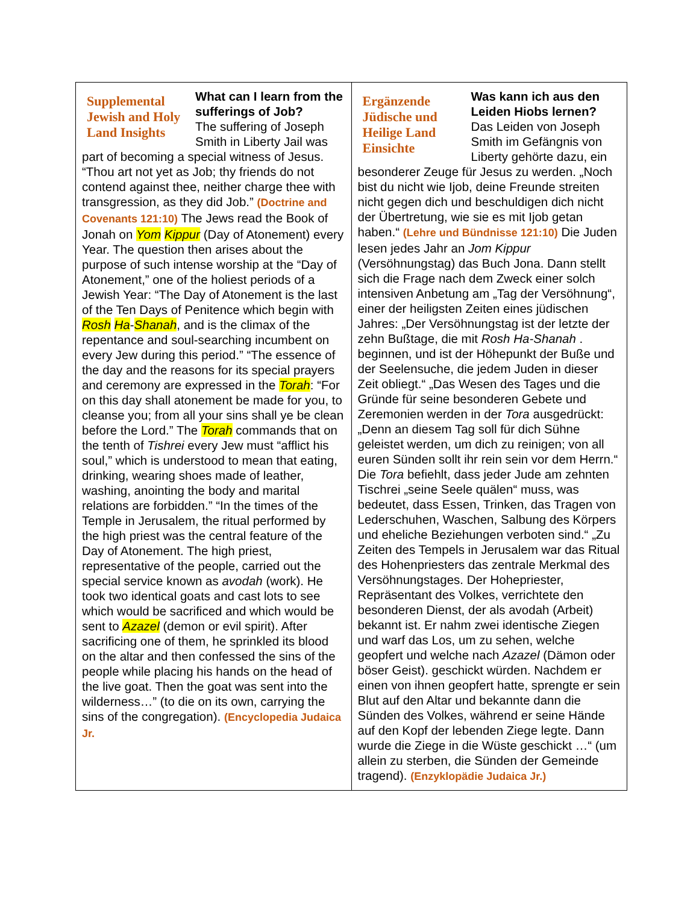| Supplemental Jewish and Holy Land Insights What can I learn from the sufferings of Job? The suffering of Joseph Smith in Liberty Jail was part of becoming a special witness of Jesus. “Thou art not yet as Job; thy friends do not contend against thee, neither charge thee with transgression, as they did Job.” (Doctrine and Covenants 121:10) The Jews read the Book of Jonah on Yom Kippur (Day of Atonement) every Year. The question then arises about the purpose of such intense worship at the “Day of Atonement,” one of the holiest periods of a Jewish Year: “The Day of Atonement is the last of the Ten Days of Penitence which begin with Rosh Ha - Shanah , and is the climax of the repentance and soul-searching incumbent on every Jew during this period.” “The essence of the day and the reasons for its special prayers and ceremony are expressed in the Torah : “For on this day shall atonement be made for you, to cleanse you; from all your sins shall ye be clean before the Lord.” The Torah commands that on the tenth of Tishrei every Jew must “afflict his soul,” which is understood to mean that eating, drinking, wearing shoes made of leather, washing, anointing the body and marital relations are forbidden.” “In the times of the Temple in Jerusalem, the ritual performed by the high priest was the central feature of the Day of Atonement. The high priest, representative of the people, carried out the special service known as avodah (work). He took two identical goats and cast lots to see which would be sacrificed and which would be sent to Azazel (demon or evil spirit). After sacrificing one of them, he sprinkled its blood on the altar and then confessed the sins of the people while placing his hands on the head of the live goat. Then the goat was sent into the wilderness…” (to die on its own, carrying the sins of the congregation). (Encyclopedia Judaica Jr. | Ergänzende Jüdische und Heilige Land Einsichte Was kann ich aus den Leiden Hiobs lernen? Das Leiden von Joseph Smith im Gefängnis von Liberty gehörte dazu, ein besonderer Zeuge für Jesus zu werden. „Noch bist du nicht wie Ijob, deine Freunde streiten nicht gegen dich und beschuldigen dich nicht der Übertretung, wie sie es mit Ijob getan haben.“ (Lehre und Bündnisse 121:10) Die Juden lesen jedes Jahr an Jom Kippur (Versöhnungstag) das Buch Jona. Dann stellt sich die Frage nach dem Zweck einer solch intensiven Anbetung am „Tag der Versöhnung“, einer der heiligsten Zeiten eines jüdischen Jahres: „Der Versöhnungstag ist der letzte der zehn Bußtage, die mit Rosh Ha-Shanah . beginnen, und ist der Höhepunkt der Buße und der Seelensuche, die jedem Juden in dieser Zeit obliegt.“ „Das Wesen des Tages und die Gründe für seine besonderen Gebete und Zeremonien werden in der Tora ausgedrückt: „Denn an diesem Tag soll für dich Sühne geleistet werden, um dich zu reinigen; von all euren Sünden sollt ihr rein sein vor dem Herrn.“ Die Tora befiehlt, dass jeder Jude am zehnten Tischrei „seine Seele quälen“ muss, was bedeutet, dass Essen, Trinken, das Tragen von Lederschuhen, Waschen, Salbung des Körpers und eheliche Beziehungen verboten sind.“ „Zu Zeiten des Tempels in Jerusalem war das Ritual des Hohenpriesters das zentrale Merkmal des Versöhnungstages. Der Hohepriester, Repräsentant des Volkes, verrichtete den besonderen Dienst, der als avodah (Arbeit) bekannt ist. Er nahm zwei identische Ziegen und warf das Los, um zu sehen, welche geopfert und welche nach Azazel (Dämon oder böser Geist). geschickt würden. Nachdem er einen von ihnen geopfert hatte, sprengte er sein Blut auf den Altar und bekannte dann die Sünden des Volkes, während er seine Hände auf den Kopf der lebenden Ziege legte. Dann wurde die Ziege in die Wüste geschickt …“ (um allein zu sterben, die Sünden der Gemeinde tragend). (Enzyklopädie Judaica Jr.) |